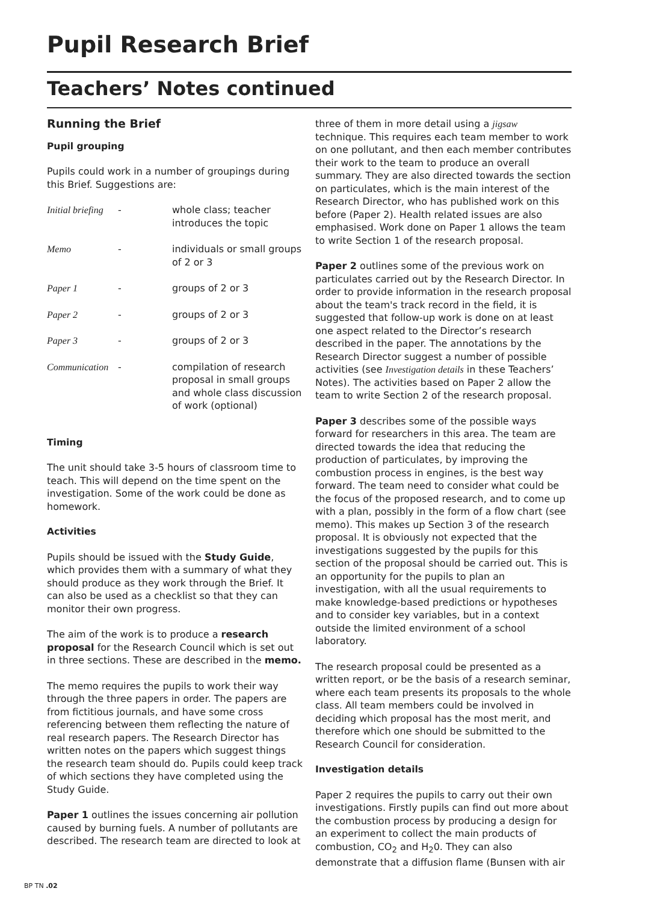Pupil Research Brief
Teachers’ Notes continued
Running the Brief
Pupil grouping
Pupils could work in a number of groupings during this Brief. Suggestions are:
| Initial briefing | - | whole class; teacher introduces the topic |
| Memo | - | individuals or small groups of 2 or 3 |
| Paper 1 | - | groups of 2 or 3 |
| Paper 2 | - | groups of 2 or 3 |
| Paper 3 | - | groups of 2 or 3 |
| Communication | - | compilation of research proposal in small groups and whole class discussion of work (optional) |
Timing
The unit should take 3-5 hours of classroom time to teach. This will depend on the time spent on the investigation. Some of the work could be done as homework.
Activities
Pupils should be issued with the Study Guide, which provides them with a summary of what they should produce as they work through the Brief. It can also be used as a checklist so that they can monitor their own progress.
The aim of the work is to produce a research proposal for the Research Council which is set out in three sections. These are described in the memo.
The memo requires the pupils to work their way through the three papers in order. The papers are from fictitious journals, and have some cross referencing between them reflecting the nature of real research papers. The Research Director has written notes on the papers which suggest things the research team should do. Pupils could keep track of which sections they have completed using the Study Guide.
Paper 1 outlines the issues concerning air pollution caused by burning fuels. A number of pollutants are described. The research team are directed to look at
three of them in more detail using a jigsaw technique. This requires each team member to work on one pollutant, and then each member contributes their work to the team to produce an overall summary. They are also directed towards the section on particulates, which is the main interest of the Research Director, who has published work on this before (Paper 2). Health related issues are also emphasised. Work done on Paper 1 allows the team to write Section 1 of the research proposal.
Paper 2 outlines some of the previous work on particulates carried out by the Research Director. In order to provide information in the research proposal about the team's track record in the field, it is suggested that follow-up work is done on at least one aspect related to the Director’s research described in the paper. The annotations by the Research Director suggest a number of possible activities (see Investigation details in these Teachers’ Notes). The activities based on Paper 2 allow the team to write Section 2 of the research proposal.
Paper 3 describes some of the possible ways forward for researchers in this area. The team are directed towards the idea that reducing the production of particulates, by improving the combustion process in engines, is the best way forward. The team need to consider what could be the focus of the proposed research, and to come up with a plan, possibly in the form of a flow chart (see memo). This makes up Section 3 of the research proposal. It is obviously not expected that the investigations suggested by the pupils for this section of the proposal should be carried out. This is an opportunity for the pupils to plan an investigation, with all the usual requirements to make knowledge-based predictions or hypotheses and to consider key variables, but in a context outside the limited environment of a school laboratory.
The research proposal could be presented as a written report, or be the basis of a research seminar, where each team presents its proposals to the whole class. All team members could be involved in deciding which proposal has the most merit, and therefore which one should be submitted to the Research Council for consideration.
Investigation details
Paper 2 requires the pupils to carry out their own investigations. Firstly pupils can find out more about the combustion process by producing a design for an experiment to collect the main products of combustion, CO<sub>2</sub> and H<sub>2</sub>0. They can also demonstrate that a diffusion flame (Bunsen with air
BP TN .02